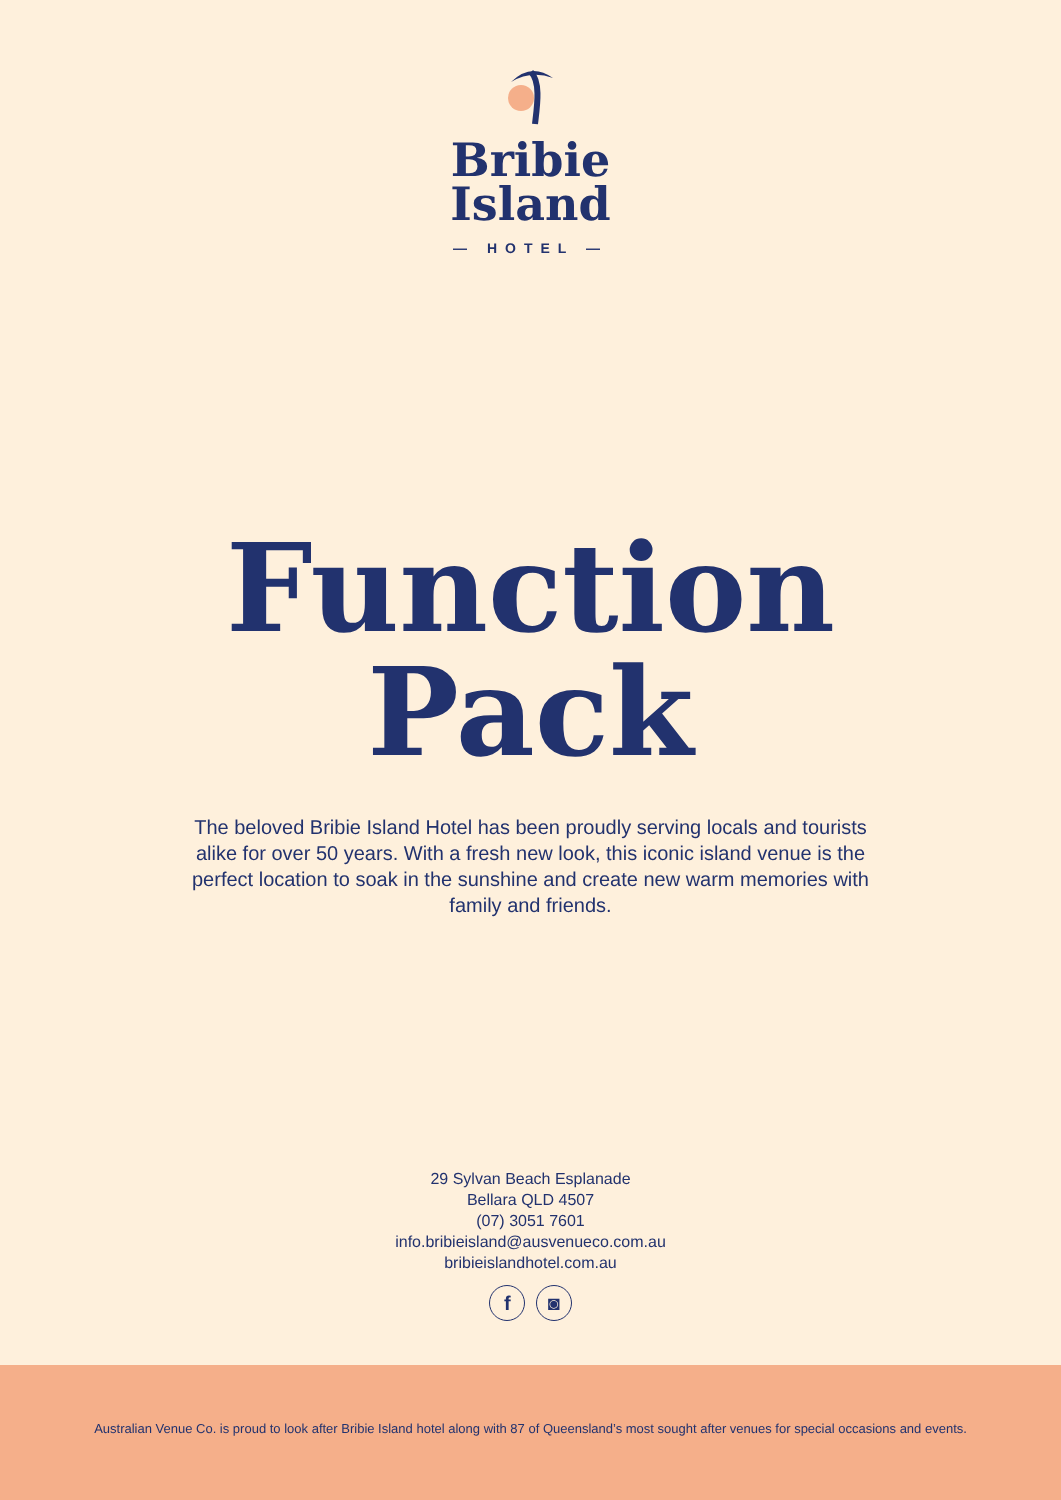Bribie
Island
— HOTEL —
Function
Pack
The beloved Bribie Island Hotel has been proudly serving locals and tourists alike for over 50 years. With a fresh new look, this iconic island venue is the perfect location to soak in the sunshine and create new warm memories with family and friends.
29 Sylvan Beach Esplanade
Bellara QLD 4507
(07) 3051 7601
info.bribieisland@ausvenueco.com.au
bribieislandhotel.com.au
f ◙
Australian Venue Co. is proud to look after Bribie Island hotel along with 87 of Queensland’s most sought after venues for special occasions and events.